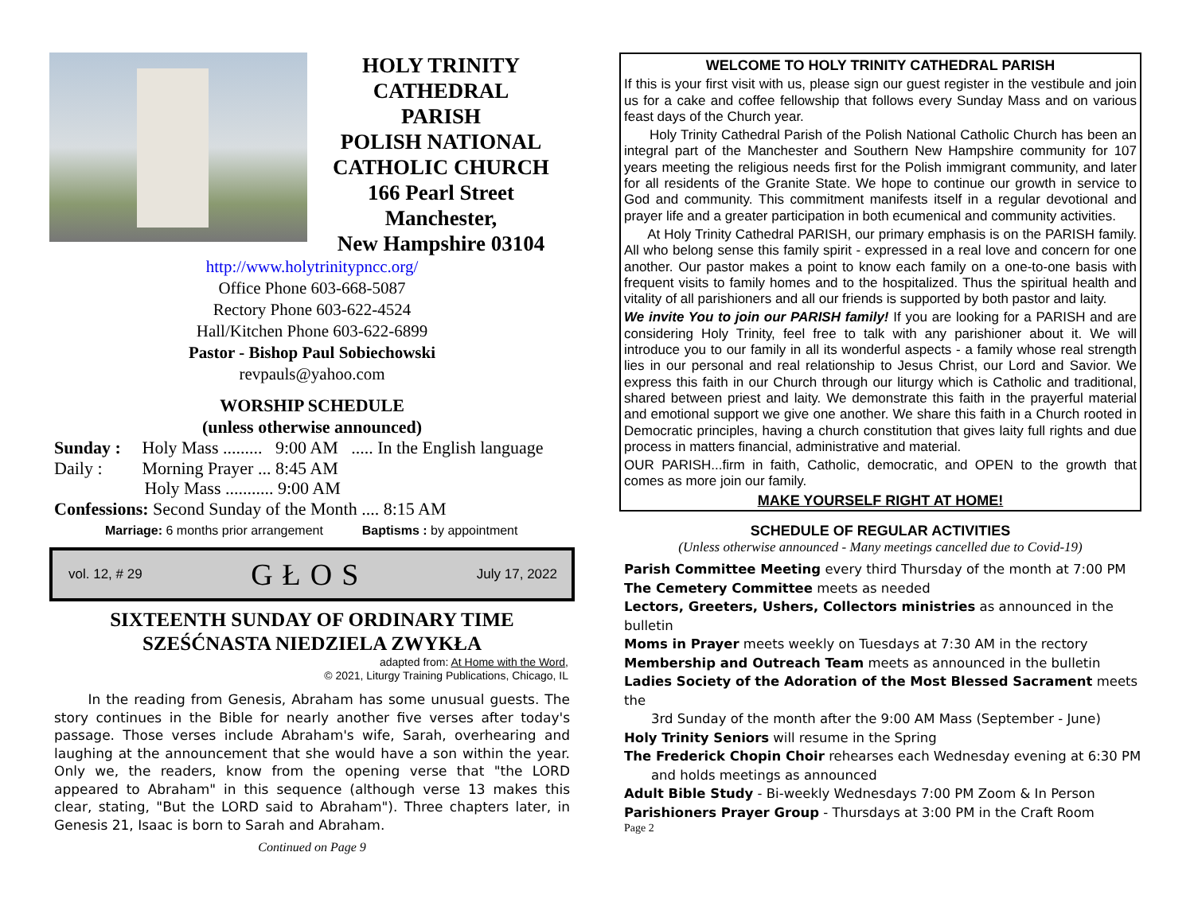HOLY TRINITY
CATHEDRAL
PARISH
POLISH NATIONAL
CATHOLIC CHURCH
166 Pearl Street
Manchester,
New Hampshire 03104
http://www.holytrinitypncc.org/
Office Phone 603-668-5087
Rectory Phone 603-622-4524
Hall/Kitchen Phone 603-622-6899
Pastor - Bishop Paul Sobiechowski
revpauls@yahoo.com
WORSHIP SCHEDULE
(unless otherwise announced)
Sunday : Holy Mass ......... 9:00 AM ..... In the English language
Daily : Morning Prayer ... 8:45 AM
Holy Mass ........... 9:00 AM
Confessions: Second Sunday of the Month .... 8:15 AM
Marriage: 6 months prior arrangement Baptisms : by appointment
vol. 12, # 29 GŁOS July 17, 2022
SIXTEENTH SUNDAY OF ORDINARY TIME
SZEŚĆNASTA NIEDZIELA ZWYKŁA
adapted from: At Home with the Word,
© 2021, Liturgy Training Publications, Chicago, IL
In the reading from Genesis, Abraham has some unusual guests. The story continues in the Bible for nearly another five verses after today's passage. Those verses include Abraham's wife, Sarah, overhearing and laughing at the announcement that she would have a son within the year. Only we, the readers, know from the opening verse that "the LORD appeared to Abraham" in this sequence (although verse 13 makes this clear, stating, "But the LORD said to Abraham"). Three chapters later, in Genesis 21, Isaac is born to Sarah and Abraham.
Continued on Page 9
WELCOME TO HOLY TRINITY CATHEDRAL PARISH
If this is your first visit with us, please sign our guest register in the vestibule and join us for a cake and coffee fellowship that follows every Sunday Mass and on various feast days of the Church year.
Holy Trinity Cathedral Parish of the Polish National Catholic Church has been an integral part of the Manchester and Southern New Hampshire community for 107 years meeting the religious needs first for the Polish immigrant community, and later for all residents of the Granite State. We hope to continue our growth in service to God and community. This commitment manifests itself in a regular devotional and prayer life and a greater participation in both ecumenical and community activities.
At Holy Trinity Cathedral PARISH, our primary emphasis is on the PARISH family. All who belong sense this family spirit - expressed in a real love and concern for one another. Our pastor makes a point to know each family on a one-to-one basis with frequent visits to family homes and to the hospitalized. Thus the spiritual health and vitality of all parishioners and all our friends is supported by both pastor and laity.
We invite You to join our PARISH family! If you are looking for a PARISH and are considering Holy Trinity, feel free to talk with any parishioner about it. We will introduce you to our family in all its wonderful aspects - a family whose real strength lies in our personal and real relationship to Jesus Christ, our Lord and Savior. We express this faith in our Church through our liturgy which is Catholic and traditional, shared between priest and laity. We demonstrate this faith in the prayerful material and emotional support we give one another. We share this faith in a Church rooted in Democratic principles, having a church constitution that gives laity full rights and due process in matters financial, administrative and material.
OUR PARISH...firm in faith, Catholic, democratic, and OPEN to the growth that comes as more join our family.
MAKE YOURSELF RIGHT AT HOME!
SCHEDULE OF REGULAR ACTIVITIES
(Unless otherwise announced - Many meetings cancelled due to Covid-19)
Parish Committee Meeting every third Thursday of the month at 7:00 PM
The Cemetery Committee meets as needed
Lectors, Greeters, Ushers, Collectors ministries as announced in the bulletin
Moms in Prayer meets weekly on Tuesdays at 7:30 AM in the rectory
Membership and Outreach Team meets as announced in the bulletin
Ladies Society of the Adoration of the Most Blessed Sacrament meets the
3rd Sunday of the month after the 9:00 AM Mass (September - June)
Holy Trinity Seniors will resume in the Spring
The Frederick Chopin Choir rehearses each Wednesday evening at 6:30 PM
and holds meetings as announced
Adult Bible Study - Bi-weekly Wednesdays 7:00 PM Zoom & In Person
Parishioners Prayer Group - Thursdays at 3:00 PM in the Craft Room
Page 2